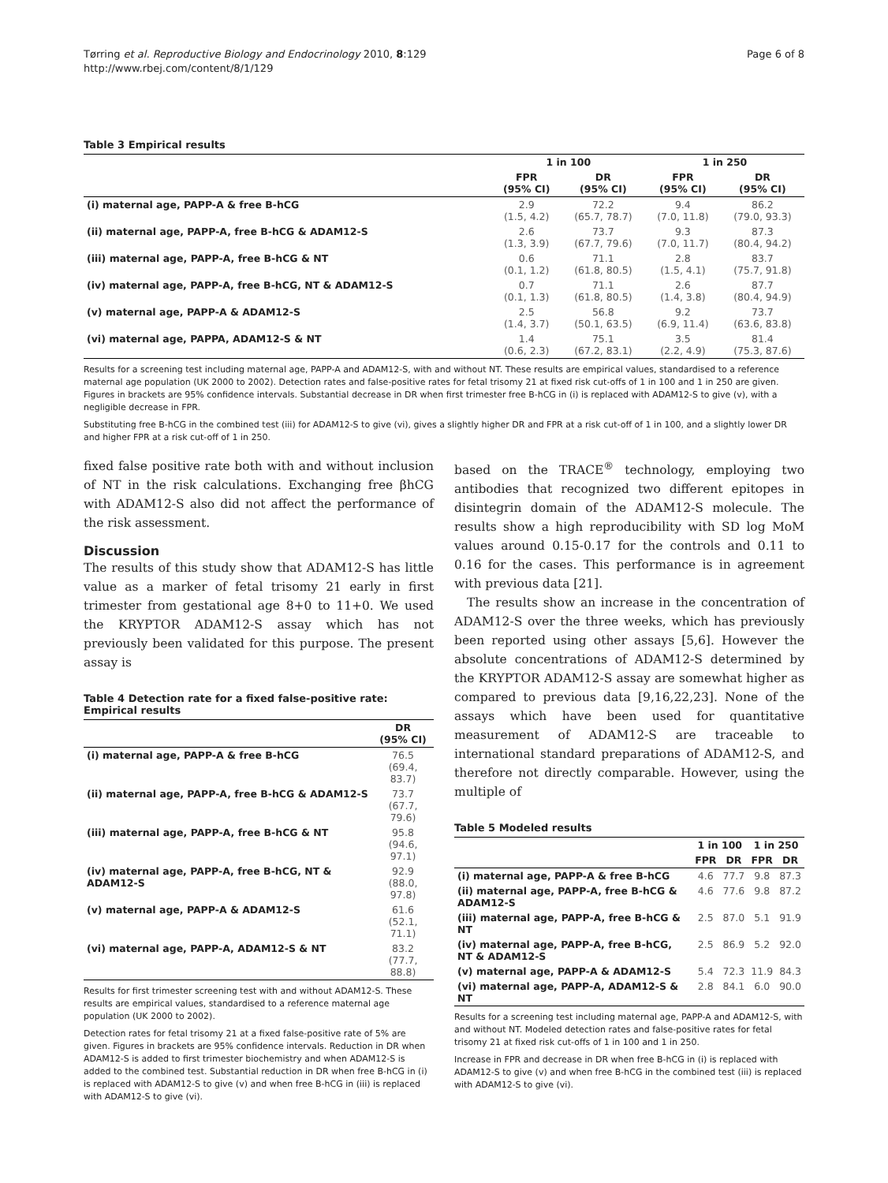Tørring et al. Reproductive Biology and Endocrinology 2010, 8:129
http://www.rbej.com/content/8/1/129
Page 6 of 8
Table 3 Empirical results
| | 1 in 100 | | 1 in 250 | |
| --- | --- | --- | --- | --- |
| | FPR (95% CI) | DR (95% CI) | FPR (95% CI) | DR (95% CI) |
| (i) maternal age, PAPP-A & free B-hCG | 2.9 (1.5, 4.2) | 72.2 (65.7, 78.7) | 9.4 (7.0, 11.8) | 86.2 (79.0, 93.3) |
| (ii) maternal age, PAPP-A, free B-hCG & ADAM12-S | 2.6 (1.3, 3.9) | 73.7 (67.7, 79.6) | 9.3 (7.0, 11.7) | 87.3 (80.4, 94.2) |
| (iii) maternal age, PAPP-A, free B-hCG & NT | 0.6 (0.1, 1.2) | 71.1 (61.8, 80.5) | 2.8 (1.5, 4.1) | 83.7 (75.7, 91.8) |
| (iv) maternal age, PAPP-A, free B-hCG, NT & ADAM12-S | 0.7 (0.1, 1.3) | 71.1 (61.8, 80.5) | 2.6 (1.4, 3.8) | 87.7 (80.4, 94.9) |
| (v) maternal age, PAPP-A & ADAM12-S | 2.5 (1.4, 3.7) | 56.8 (50.1, 63.5) | 9.2 (6.9, 11.4) | 73.7 (63.6, 83.8) |
| (vi) maternal age, PAPPA, ADAM12-S & NT | 1.4 (0.6, 2.3) | 75.1 (67.2, 83.1) | 3.5 (2.2, 4.9) | 81.4 (75.3, 87.6) |
Results for a screening test including maternal age, PAPP-A and ADAM12-S, with and without NT. These results are empirical values, standardised to a reference maternal age population (UK 2000 to 2002). Detection rates and false-positive rates for fetal trisomy 21 at fixed risk cut-offs of 1 in 100 and 1 in 250 are given. Figures in brackets are 95% confidence intervals. Substantial decrease in DR when first trimester free B-hCG in (i) is replaced with ADAM12-S to give (v), with a negligible decrease in FPR.
Substituting free B-hCG in the combined test (iii) for ADAM12-S to give (vi), gives a slightly higher DR and FPR at a risk cut-off of 1 in 100, and a slightly lower DR and higher FPR at a risk cut-off of 1 in 250.
fixed false positive rate both with and without inclusion of NT in the risk calculations. Exchanging free βhCG with ADAM12-S also did not affect the performance of the risk assessment.
Discussion
The results of this study show that ADAM12-S has little value as a marker of fetal trisomy 21 early in first trimester from gestational age 8+0 to 11+0. We used the KRYPTOR ADAM12-S assay which has not previously been validated for this purpose. The present assay is
Table 4 Detection rate for a fixed false-positive rate: Empirical results
| | DR (95% CI) |
| --- | --- |
| (i) maternal age, PAPP-A & free B-hCG | 76.5 (69.4, 83.7) |
| (ii) maternal age, PAPP-A, free B-hCG & ADAM12-S | 73.7 (67.7, 79.6) |
| (iii) maternal age, PAPP-A, free B-hCG & NT | 95.8 (94.6, 97.1) |
| (iv) maternal age, PAPP-A, free B-hCG, NT & ADAM12-S | 92.9 (88.0, 97.8) |
| (v) maternal age, PAPP-A & ADAM12-S | 61.6 (52.1, 71.1) |
| (vi) maternal age, PAPP-A, ADAM12-S & NT | 83.2 (77.7, 88.8) |
Results for first trimester screening test with and without ADAM12-S. These results are empirical values, standardised to a reference maternal age population (UK 2000 to 2002).
Detection rates for fetal trisomy 21 at a fixed false-positive rate of 5% are given. Figures in brackets are 95% confidence intervals. Reduction in DR when ADAM12-S is added to first trimester biochemistry and when ADAM12-S is added to the combined test. Substantial reduction in DR when free B-hCG in (i) is replaced with ADAM12-S to give (v) and when free B-hCG in (iii) is replaced with ADAM12-S to give (vi).
based on the TRACE<sup>®</sup> technology, employing two antibodies that recognized two different epitopes in disintegrin domain of the ADAM12-S molecule. The results show a high reproducibility with SD log MoM values around 0.15-0.17 for the controls and 0.11 to 0.16 for the cases. This performance is in agreement with previous data [21].
The results show an increase in the concentration of ADAM12-S over the three weeks, which has previously been reported using other assays [5,6]. However the absolute concentrations of ADAM12-S determined by the KRYPTOR ADAM12-S assay are somewhat higher as compared to previous data [9,16,22,23]. None of the assays which have been used for quantitative measurement of ADAM12-S are traceable to international standard preparations of ADAM12-S, and therefore not directly comparable. However, using the multiple of
Table 5 Modeled results
| | 1 in 100 | | 1 in 250 | |
| --- | --- | --- | --- | --- |
| | FPR | DR | FPR | DR |
| (i) maternal age, PAPP-A & free B-hCG | 4.6 | 77.7 | 9.8 | 87.3 |
| (ii) maternal age, PAPP-A, free B-hCG & ADAM12-S | 4.6 | 77.6 | 9.8 | 87.2 |
| (iii) maternal age, PAPP-A, free B-hCG & NT | 2.5 | 87.0 | 5.1 | 91.9 |
| (iv) maternal age, PAPP-A, free B-hCG, NT & ADAM12-S | 2.5 | 86.9 | 5.2 | 92.0 |
| (v) maternal age, PAPP-A & ADAM12-S | 5.4 | 72.3 | 11.9 | 84.3 |
| (vi) maternal age, PAPP-A, ADAM12-S & NT | 2.8 | 84.1 | 6.0 | 90.0 |
Results for a screening test including maternal age, PAPP-A and ADAM12-S, with and without NT. Modeled detection rates and false-positive rates for fetal trisomy 21 at fixed risk cut-offs of 1 in 100 and 1 in 250.
Increase in FPR and decrease in DR when free B-hCG in (i) is replaced with ADAM12-S to give (v) and when free B-hCG in the combined test (iii) is replaced with ADAM12-S to give (vi).